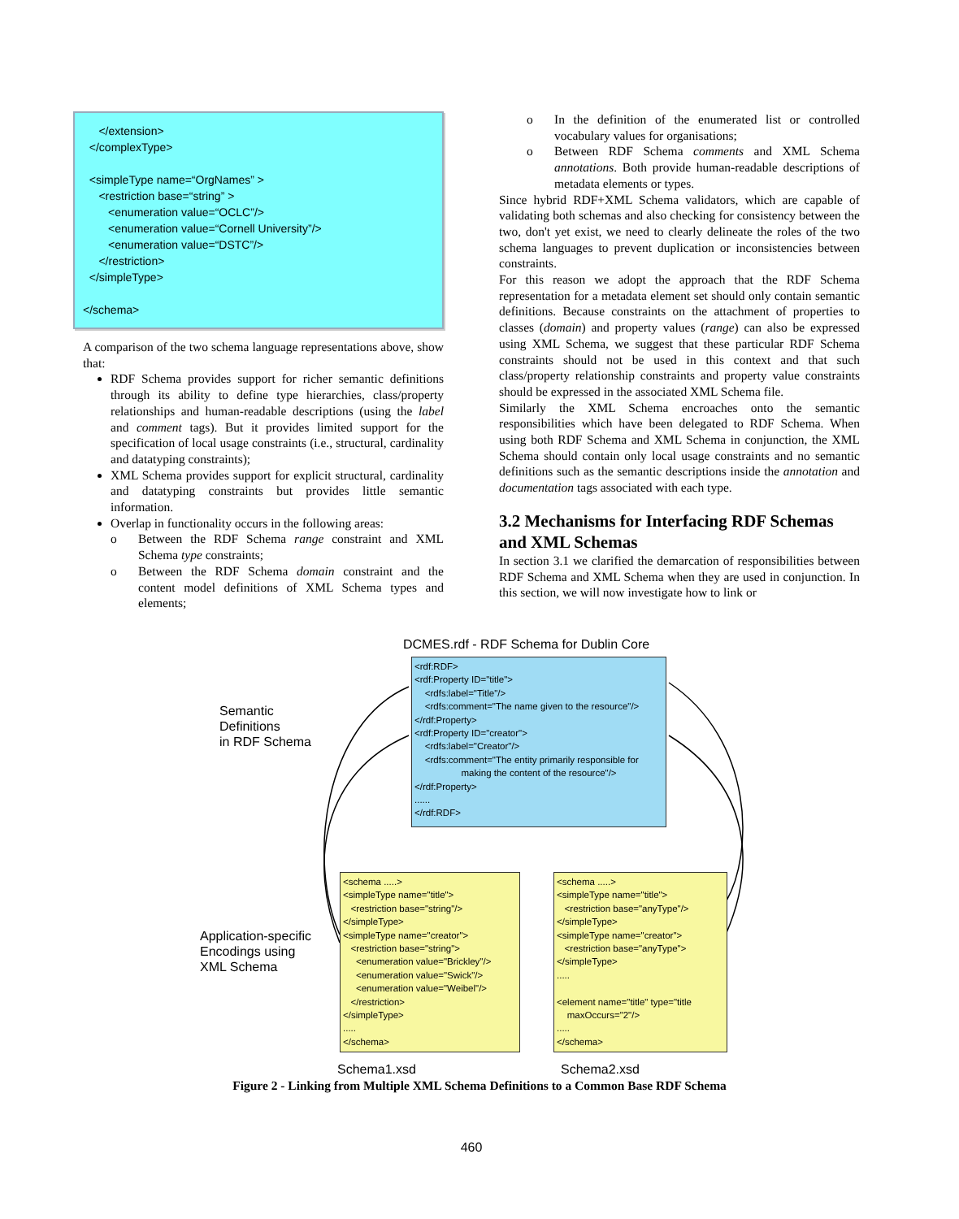</extension> </complexType> <simpleType name=“OrgNames” > <restriction base=“string” > <enumeration value=“OCLC”/> <enumeration value=“Cornell University”/> <enumeration value=“DSTC”/> </restriction> </simpleType> </schema>
A comparison of the two schema language representations above, show that:
RDF Schema provides support for richer semantic definitions through its ability to define type hierarchies, class/property relationships and human-readable descriptions (using the label and comment tags). But it provides limited support for the specification of local usage constraints (i.e., structural, cardinality and datatyping constraints);
XML Schema provides support for explicit structural, cardinality and datatyping constraints but provides little semantic information.
Overlap in functionality occurs in the following areas:
o Between the RDF Schema range constraint and XML Schema type constraints;
o Between the RDF Schema domain constraint and the content model definitions of XML Schema types and elements;
o In the definition of the enumerated list or controlled vocabulary values for organisations;
o Between RDF Schema comments and XML Schema annotations. Both provide human-readable descriptions of metadata elements or types.
Since hybrid RDF+XML Schema validators, which are capable of validating both schemas and also checking for consistency between the two, don't yet exist, we need to clearly delineate the roles of the two schema languages to prevent duplication or inconsistencies between constraints.
For this reason we adopt the approach that the RDF Schema representation for a metadata element set should only contain semantic definitions. Because constraints on the attachment of properties to classes (domain) and property values (range) can also be expressed using XML Schema, we suggest that these particular RDF Schema constraints should not be used in this context and that such class/property relationship constraints and property value constraints should be expressed in the associated XML Schema file.
Similarly the XML Schema encroaches onto the semantic responsibilities which have been delegated to RDF Schema. When using both RDF Schema and XML Schema in conjunction, the XML Schema should contain only local usage constraints and no semantic definitions such as the semantic descriptions inside the annotation and documentation tags associated with each type.
3.2 Mechanisms for Interfacing RDF Schemas and XML Schemas
In section 3.1 we clarified the demarcation of responsibilities between RDF Schema and XML Schema when they are used in conjunction. In this section, we will now investigate how to link or
DCMES.rdf - RDF Schema for Dublin Core
Semantic
Definitions
in RDF Schema
<rdf:RDF> <rdf:Property ID="title"> <rdfs:label="Title"/> <rdfs:comment="The name given to the resource"/> </rdf:Property> <rdf:Property ID="creator"> <rdfs:label="Creator"/> <rdfs:comment="The entity primarily responsible for making the content of the resource"/> </rdf:Property> ...... </rdf:RDF>
Application-specific
Encodings using
XML Schema
<schema .....> <simpleType name="title"> <restriction base="string"/> </simpleType> <simpleType name="creator"> <restriction base="string"> <enumeration value="Brickley"/> <enumeration value="Swick"/> <enumeration value="Weibel"/> </restriction> </simpleType> ..... </schema>
<schema .....> <simpleType name="title"> <restriction base="anyType"/> </simpleType> <simpleType name="creator"> <restriction base="anyType"> </simpleType> ..... <element name="title" type="title maxOccurs="2"/> ..... </schema>
Schema1.xsd Schema2.xsd
Figure 2 - Linking from Multiple XML Schema Definitions to a Common Base RDF Schema
460